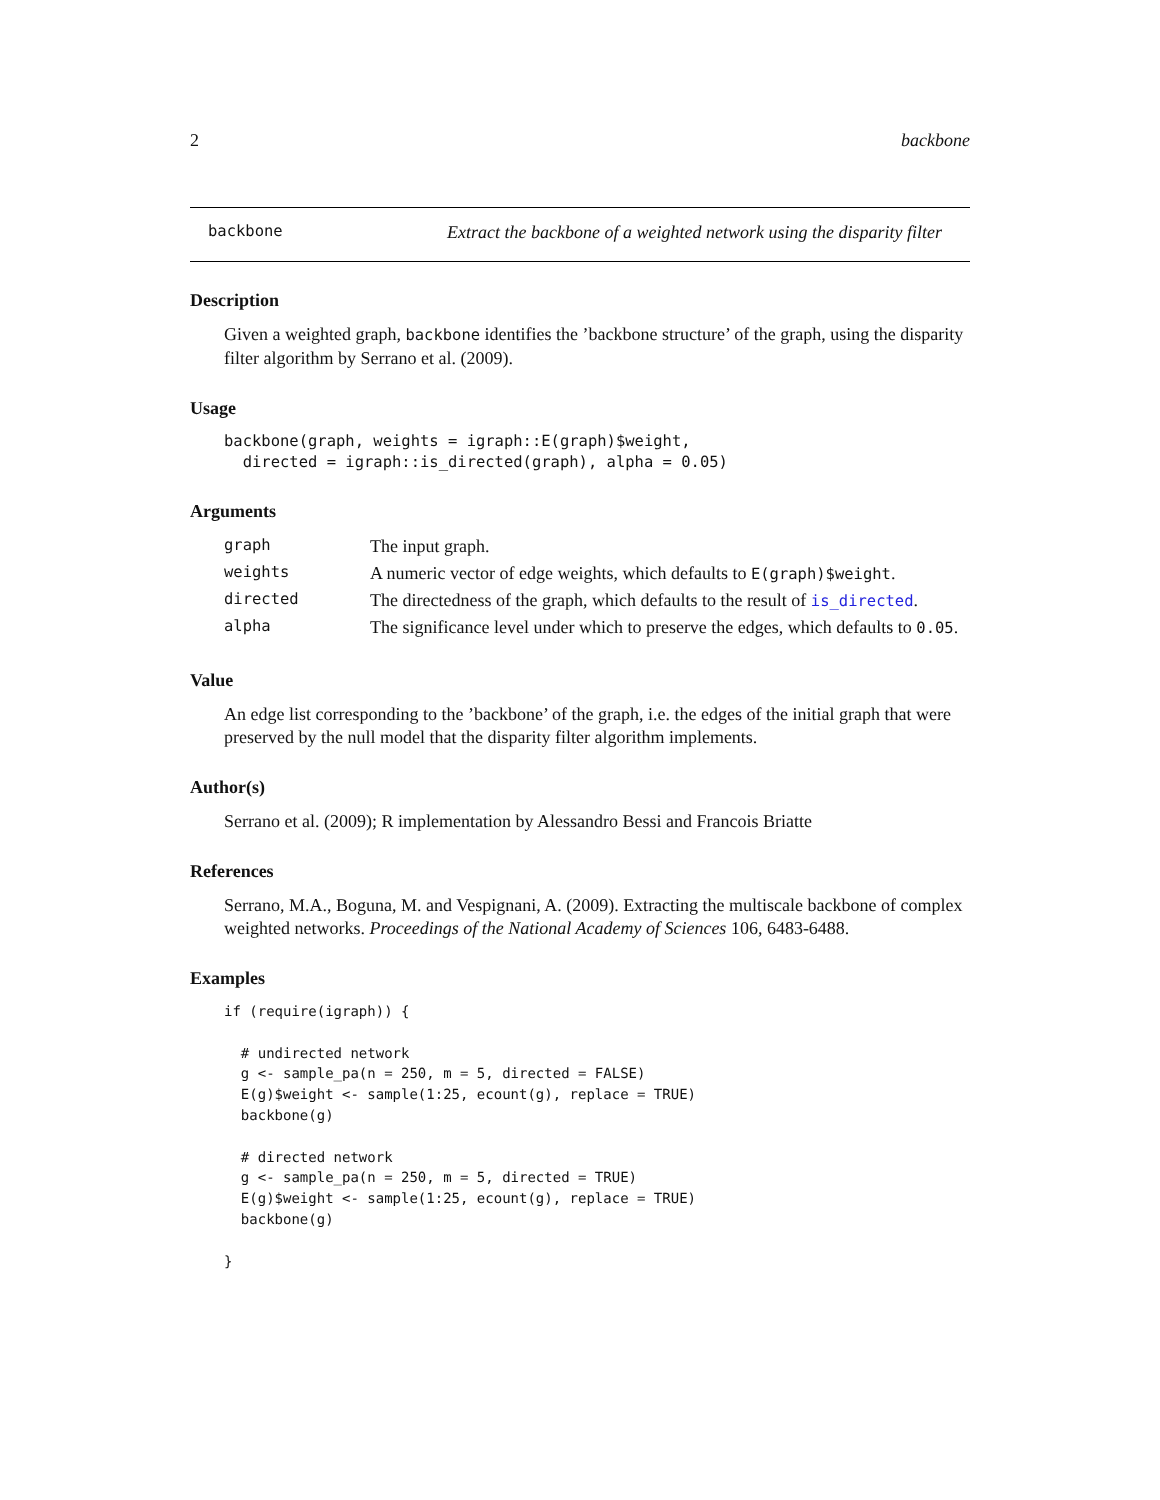2 backbone
backbone Extract the backbone of a weighted network using the disparity filter
Description
Given a weighted graph, backbone identifies the ’backbone structure’ of the graph, using the disparity filter algorithm by Serrano et al. (2009).
Usage
backbone(graph, weights = igraph::E(graph)$weight,
  directed = igraph::is_directed(graph), alpha = 0.05)
Arguments
| graph | The input graph. |
| weights | A numeric vector of edge weights, which defaults to E(graph)$weight . |
| directed | The directedness of the graph, which defaults to the result of is_directed . |
| alpha | The significance level under which to preserve the edges, which defaults to 0.05 . |
Value
An edge list corresponding to the ’backbone’ of the graph, i.e. the edges of the initial graph that were preserved by the null model that the disparity filter algorithm implements.
Author(s)
Serrano et al. (2009); R implementation by Alessandro Bessi and Francois Briatte
References
Serrano, M.A., Boguna, M. and Vespignani, A. (2009). Extracting the multiscale backbone of complex weighted networks. Proceedings of the National Academy of Sciences 106, 6483-6488.
Examples
if (require(igraph)) {

  # undirected network
  g <- sample_pa(n = 250, m = 5, directed = FALSE)
  E(g)$weight <- sample(1:25, ecount(g), replace = TRUE)
  backbone(g)

  # directed network
  g <- sample_pa(n = 250, m = 5, directed = TRUE)
  E(g)$weight <- sample(1:25, ecount(g), replace = TRUE)
  backbone(g)

}